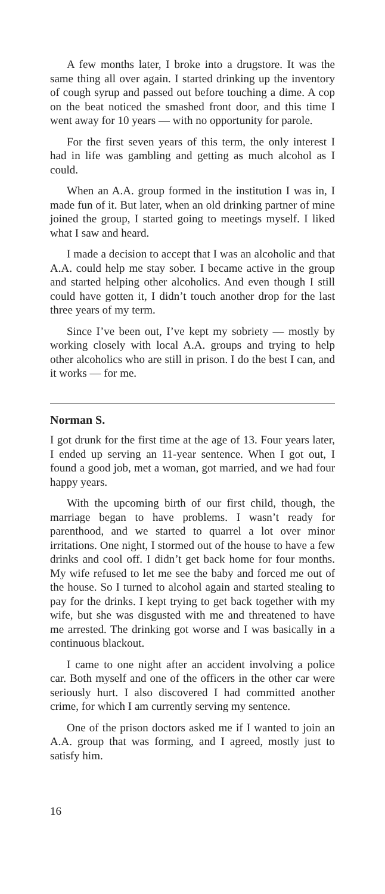A few months later, I broke into a drugstore. It was the same thing all over again. I started drinking up the inventory of cough syrup and passed out before touching a dime. A cop on the beat noticed the smashed front door, and this time I went away for 10 years — with no opportunity for parole.
For the first seven years of this term, the only interest I had in life was gambling and getting as much alcohol as I could.
When an A.A. group formed in the institution I was in, I made fun of it. But later, when an old drinking partner of mine joined the group, I started going to meetings myself. I liked what I saw and heard.
I made a decision to accept that I was an alcoholic and that A.A. could help me stay sober. I became active in the group and started helping other alcoholics. And even though I still could have gotten it, I didn’t touch another drop for the last three years of my term.
Since I’ve been out, I’ve kept my sobriety — mostly by working closely with local A.A. groups and trying to help other alcoholics who are still in prison. I do the best I can, and it works — for me.
Norman S.
I got drunk for the first time at the age of 13. Four years later, I ended up serving an 11-year sentence. When I got out, I found a good job, met a woman, got married, and we had four happy years.
With the upcoming birth of our first child, though, the marriage began to have problems. I wasn’t ready for parenthood, and we started to quarrel a lot over minor irritations. One night, I stormed out of the house to have a few drinks and cool off. I didn’t get back home for four months. My wife refused to let me see the baby and forced me out of the house. So I turned to alcohol again and started stealing to pay for the drinks. I kept trying to get back together with my wife, but she was disgusted with me and threatened to have me arrested. The drinking got worse and I was basically in a continuous blackout.
I came to one night after an accident involving a police car. Both myself and one of the officers in the other car were seriously hurt. I also discovered I had committed another crime, for which I am currently serving my sentence.
One of the prison doctors asked me if I wanted to join an A.A. group that was forming, and I agreed, mostly just to satisfy him.
16